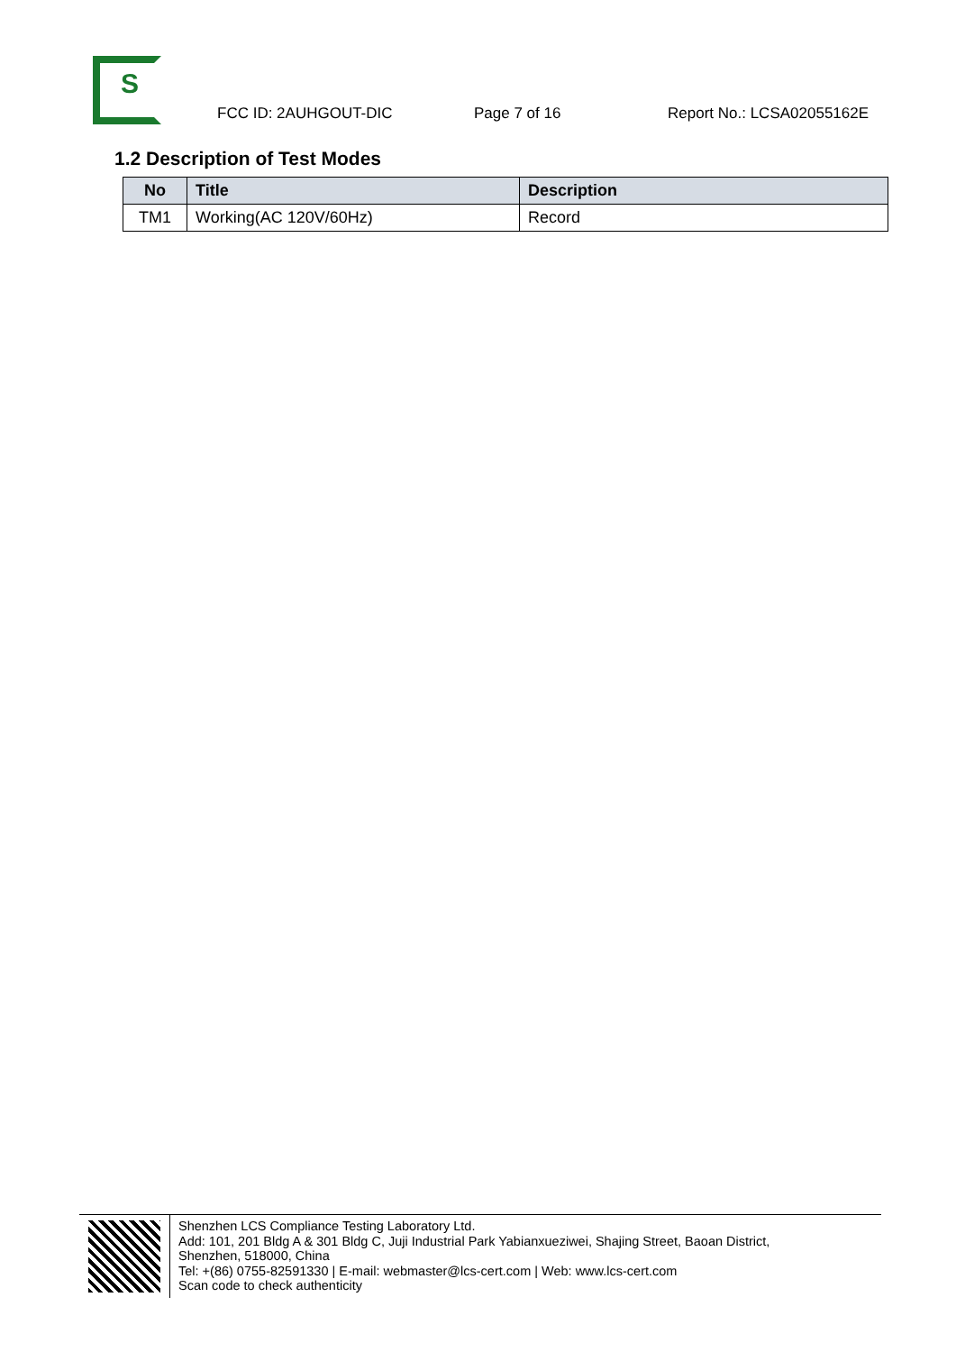S
FCC ID: 2AUHGOUT-DIC
Page 7 of 16
Report No.: LCSA02055162E
1.2 Description of Test Modes
| No | Title | Description |
| --- | --- | --- |
| TM1 | Working(AC 120V/60Hz) | Record |
Shenzhen LCS Compliance Testing Laboratory Ltd.
Add: 101, 201 Bldg A & 301 Bldg C, Juji Industrial Park Yabianxueziwei, Shajing Street, Baoan District,
Shenzhen, 518000, China
Tel: +(86) 0755-82591330 | E-mail: webmaster@lcs-cert.com | Web: www.lcs-cert.com
Scan code to check authenticity